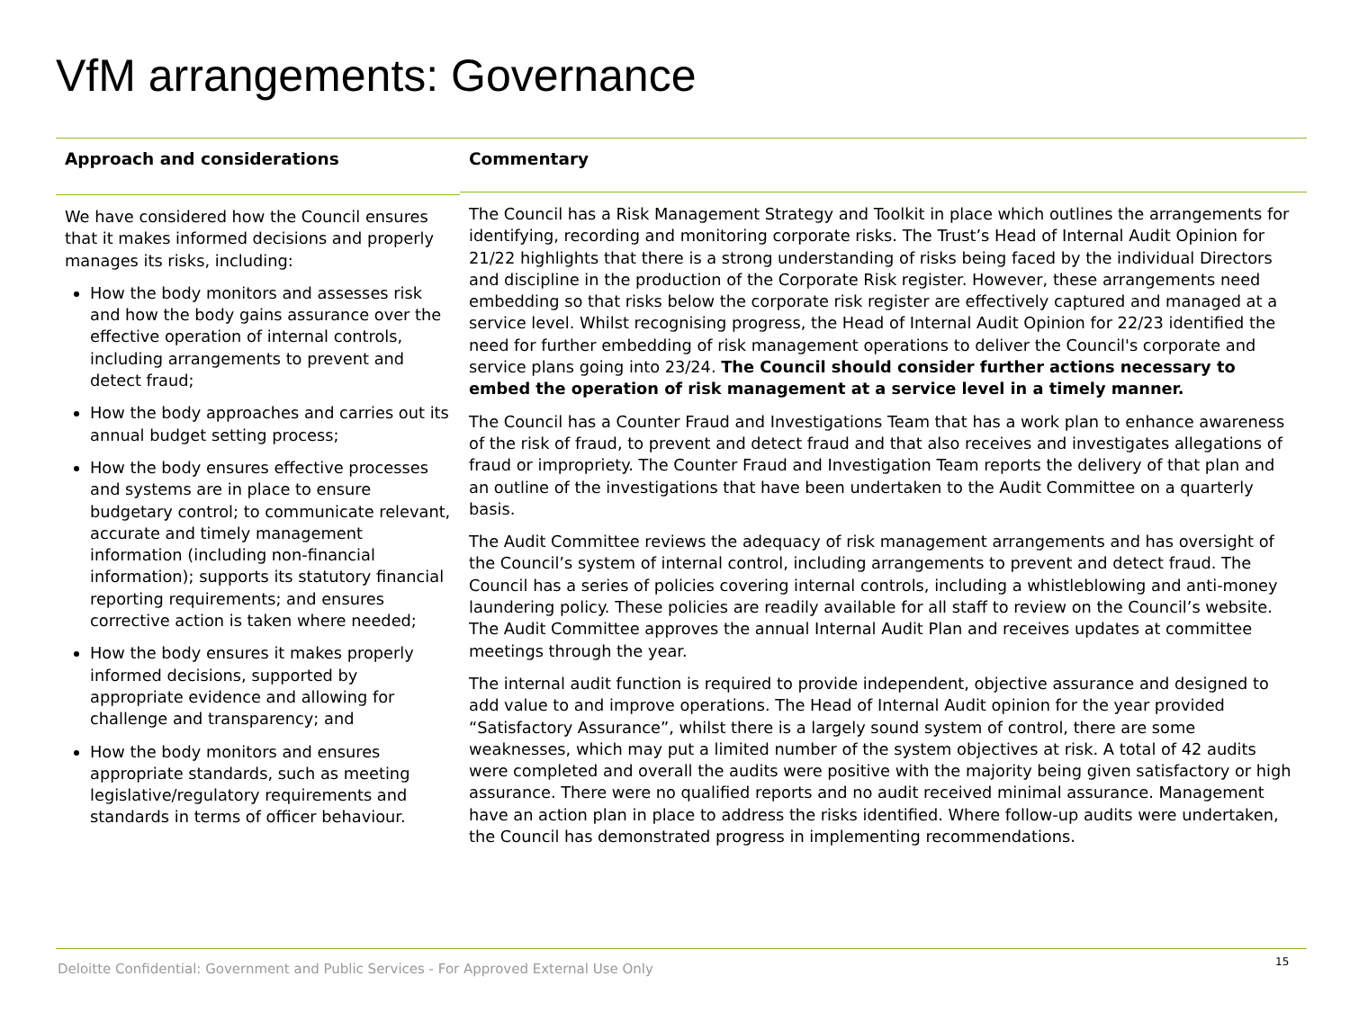VfM arrangements: Governance
Approach and considerations
We have considered how the Council ensures that it makes informed decisions and properly manages its risks, including:
How the body monitors and assesses risk and how the body gains assurance over the effective operation of internal controls, including arrangements to prevent and detect fraud;
How the body approaches and carries out its annual budget setting process;
How the body ensures effective processes and systems are in place to ensure budgetary control; to communicate relevant, accurate and timely management information (including non-financial information); supports its statutory financial reporting requirements; and ensures corrective action is taken where needed;
How the body ensures it makes properly informed decisions, supported by appropriate evidence and allowing for challenge and transparency; and
How the body monitors and ensures appropriate standards, such as meeting legislative/regulatory requirements and standards in terms of officer behaviour.
Commentary
The Council has a Risk Management Strategy and Toolkit in place which outlines the arrangements for identifying, recording and monitoring corporate risks. The Trust’s Head of Internal Audit Opinion for 21/22 highlights that there is a strong understanding of risks being faced by the individual Directors and discipline in the production of the Corporate Risk register. However, these arrangements need embedding so that risks below the corporate risk register are effectively captured and managed at a service level. Whilst recognising progress, the Head of Internal Audit Opinion for 22/23 identified the need for further embedding of risk management operations to deliver the Council's corporate and service plans going into 23/24. The Council should consider further actions necessary to embed the operation of risk management at a service level in a timely manner.
The Council has a Counter Fraud and Investigations Team that has a work plan to enhance awareness of the risk of fraud, to prevent and detect fraud and that also receives and investigates allegations of fraud or impropriety. The Counter Fraud and Investigation Team reports the delivery of that plan and an outline of the investigations that have been undertaken to the Audit Committee on a quarterly basis.
The Audit Committee reviews the adequacy of risk management arrangements and has oversight of the Council’s system of internal control, including arrangements to prevent and detect fraud. The Council has a series of policies covering internal controls, including a whistleblowing and anti-money laundering policy. These policies are readily available for all staff to review on the Council’s website. The Audit Committee approves the annual Internal Audit Plan and receives updates at committee meetings through the year.
The internal audit function is required to provide independent, objective assurance and designed to add value to and improve operations. The Head of Internal Audit opinion for the year provided “Satisfactory Assurance”, whilst there is a largely sound system of control, there are some weaknesses, which may put a limited number of the system objectives at risk. A total of 42 audits were completed and overall the audits were positive with the majority being given satisfactory or high assurance. There were no qualified reports and no audit received minimal assurance. Management have an action plan in place to address the risks identified. Where follow-up audits were undertaken, the Council has demonstrated progress in implementing recommendations.
Deloitte Confidential: Government and Public Services - For Approved External Use Only
15